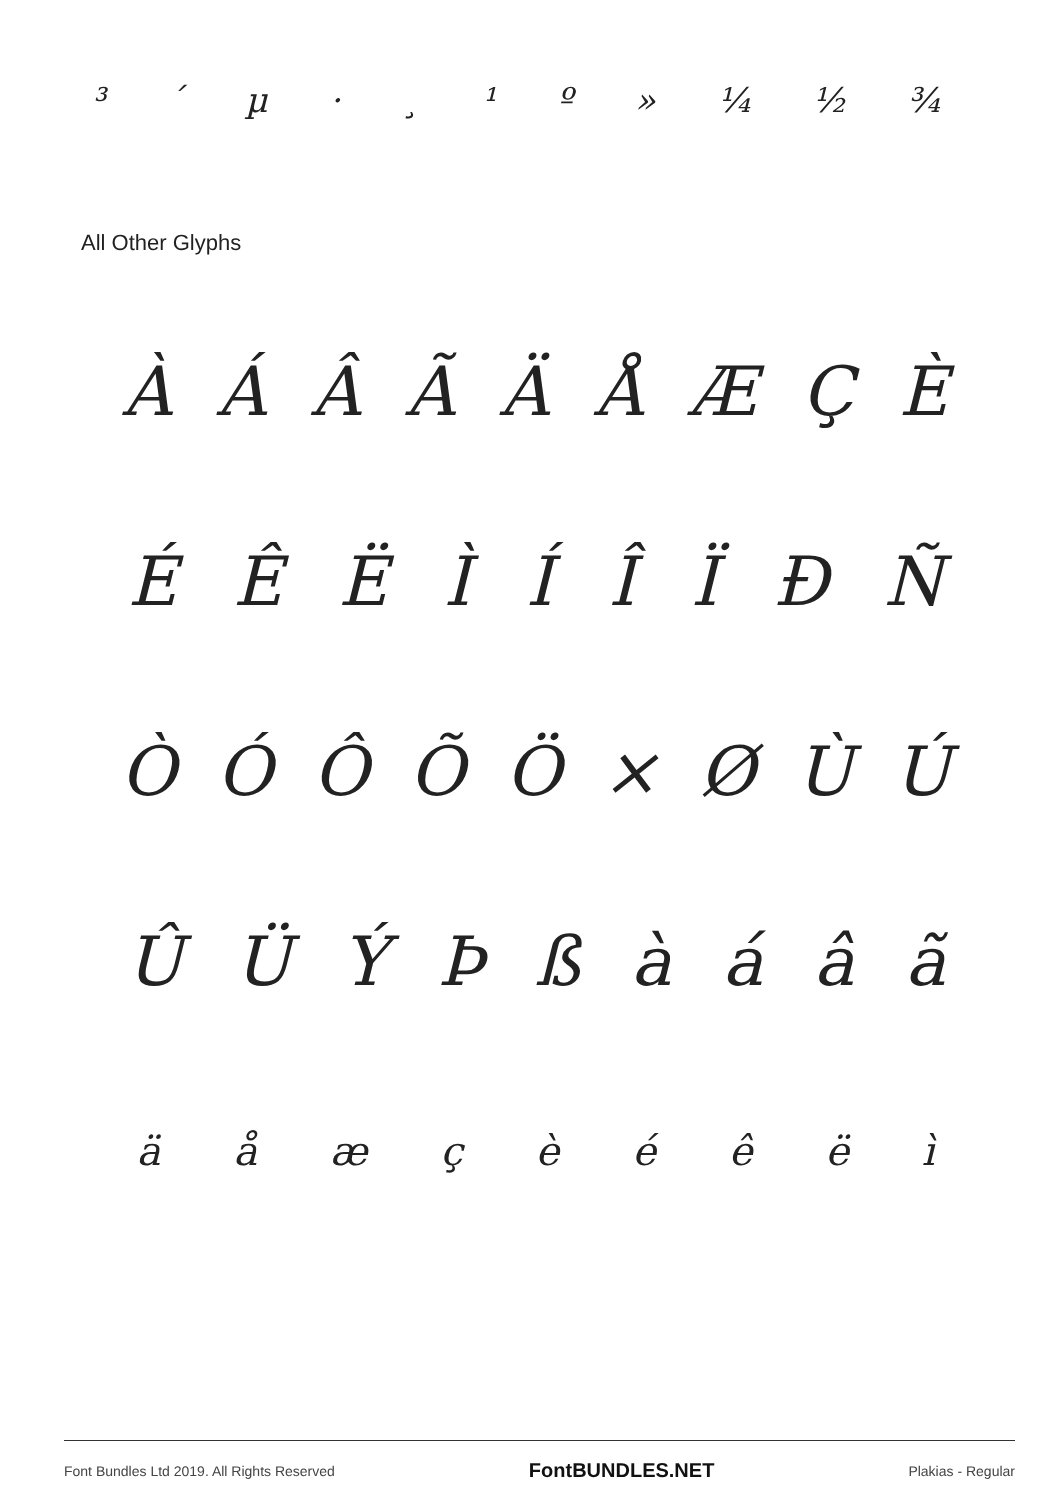³ ´ µ · ¸ ¹ º » ¼ ½ ¾
All Other Glyphs
ÀÁÂÃÄÅÆÇÈ
ÉÊËÌÍÎÏÐÑ
ÒÓÔÕÖ × ØÙÚ
ÛÜÝÞßàáâã
äåæçèéêëì
Font Bundles Ltd 2019. All Rights Reserved FontBUNDLES.NET Plakias - Regular